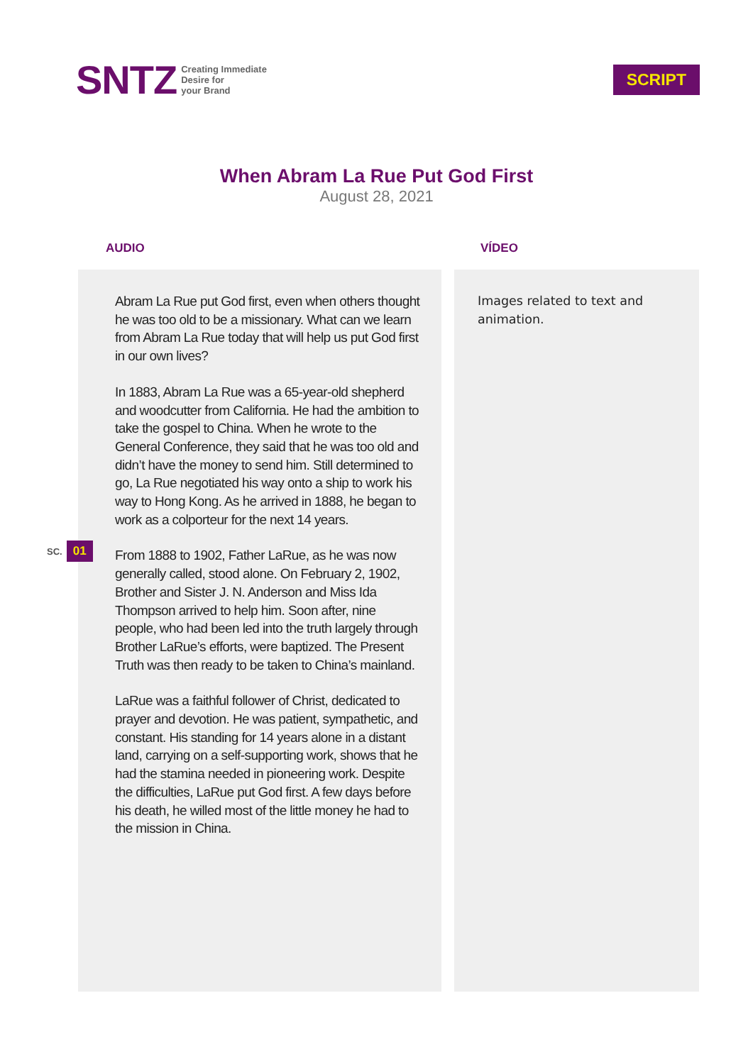SNTZ
Creating Immediate
Desire for
your Brand
SCRIPT
When Abram La Rue Put God First
August 28, 2021
AUDIO
Abram La Rue put God first, even when others thought he was too old to be a missionary. What can we learn from Abram La Rue today that will help us put God first in our own lives?
In 1883, Abram La Rue was a 65-year-old shepherd and woodcutter from California. He had the ambition to take the gospel to China. When he wrote to the General Conference, they said that he was too old and didn’t have the money to send him. Still determined to go, La Rue negotiated his way onto a ship to work his way to Hong Kong. As he arrived in 1888, he began to work as a colporteur for the next 14 years.
From 1888 to 1902, Father LaRue, as he was now generally called, stood alone. On February 2, 1902, Brother and Sister J. N. Anderson and Miss Ida Thompson arrived to help him. Soon after, nine people, who had been led into the truth largely through Brother LaRue’s efforts, were baptized. The Present Truth was then ready to be taken to China’s mainland.
LaRue was a faithful follower of Christ, dedicated to prayer and devotion. He was patient, sympathetic, and constant. His standing for 14 years alone in a distant land, carrying on a self-supporting work, shows that he had the stamina needed in pioneering work. Despite the difficulties, LaRue put God first. A few days before his death, he willed most of the little money he had to the mission in China.
VÍDEO
Images related to text and animation.
SC. 01